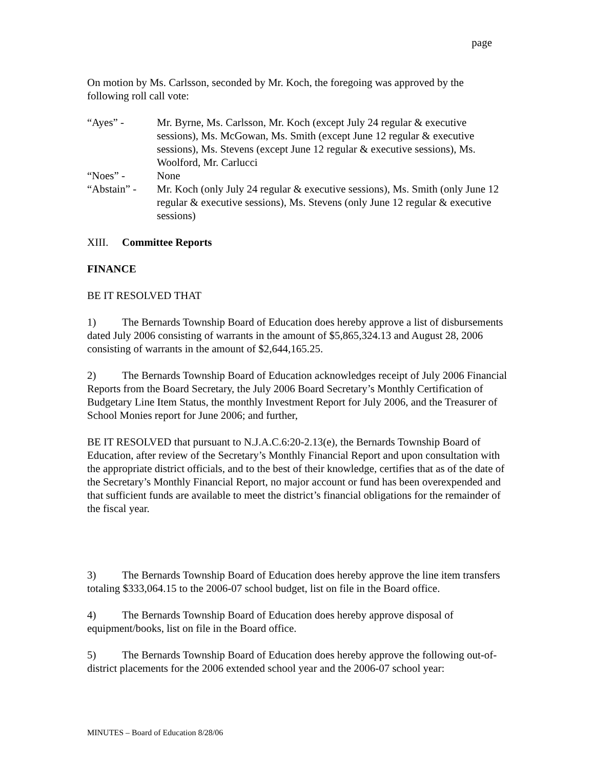page
On motion by Ms. Carlsson, seconded by Mr. Koch, the foregoing was approved by the following roll call vote:
“Ayes” - Mr. Byrne, Ms. Carlsson, Mr. Koch (except July 24 regular & executive sessions), Ms. McGowan, Ms. Smith (except June 12 regular & executive sessions), Ms. Stevens (except June 12 regular & executive sessions), Ms. Woolford, Mr. Carlucci
“Noes” - None
“Abstain” -
Mr. Koch (only July 24 regular & executive sessions), Ms. Smith (only June 12 regular & executive sessions), Ms. Stevens (only June 12 regular & executive sessions)
XIII. Committee Reports
FINANCE
BE IT RESOLVED THAT
1) The Bernards Township Board of Education does hereby approve a list of disbursements dated July 2006 consisting of warrants in the amount of $5,865,324.13 and August 28, 2006 consisting of warrants in the amount of $2,644,165.25.
2) The Bernards Township Board of Education acknowledges receipt of July 2006 Financial Reports from the Board Secretary, the July 2006 Board Secretary’s Monthly Certification of Budgetary Line Item Status, the monthly Investment Report for July 2006, and the Treasurer of School Monies report for June 2006; and further,
BE IT RESOLVED that pursuant to N.J.A.C.6:20-2.13(e), the Bernards Township Board of Education, after review of the Secretary’s Monthly Financial Report and upon consultation with the appropriate district officials, and to the best of their knowledge, certifies that as of the date of the Secretary’s Monthly Financial Report, no major account or fund has been overexpended and that sufficient funds are available to meet the district’s financial obligations for the remainder of the fiscal year.
3) The Bernards Township Board of Education does hereby approve the line item transfers totaling $333,064.15 to the 2006-07 school budget, list on file in the Board office.
4) The Bernards Township Board of Education does hereby approve disposal of equipment/books, list on file in the Board office.
5) The Bernards Township Board of Education does hereby approve the following out-of-district placements for the 2006 extended school year and the 2006-07 school year:
MINUTES – Board of Education 8/28/06